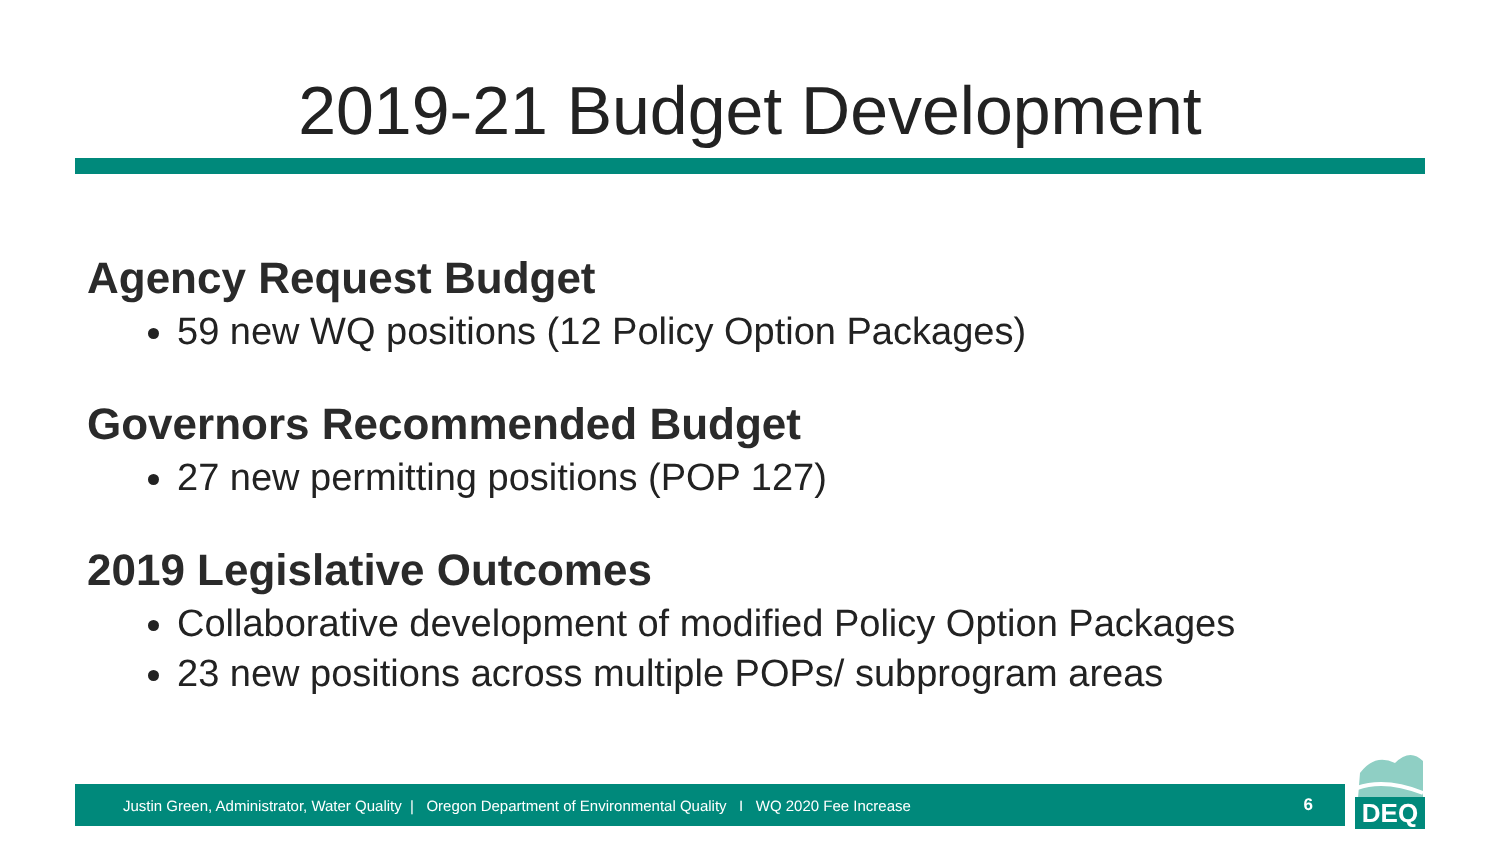2019-21 Budget Development
Agency Request Budget
59 new WQ positions (12 Policy Option Packages)
Governors Recommended Budget
27 new permitting positions (POP 127)
2019 Legislative Outcomes
Collaborative development of modified Policy Option Packages
23 new positions across multiple POPs/ subprogram areas
Justin Green, Administrator, Water Quality | Oregon Department of Environmental Quality I WQ 2020 Fee Increase 6
DEQ